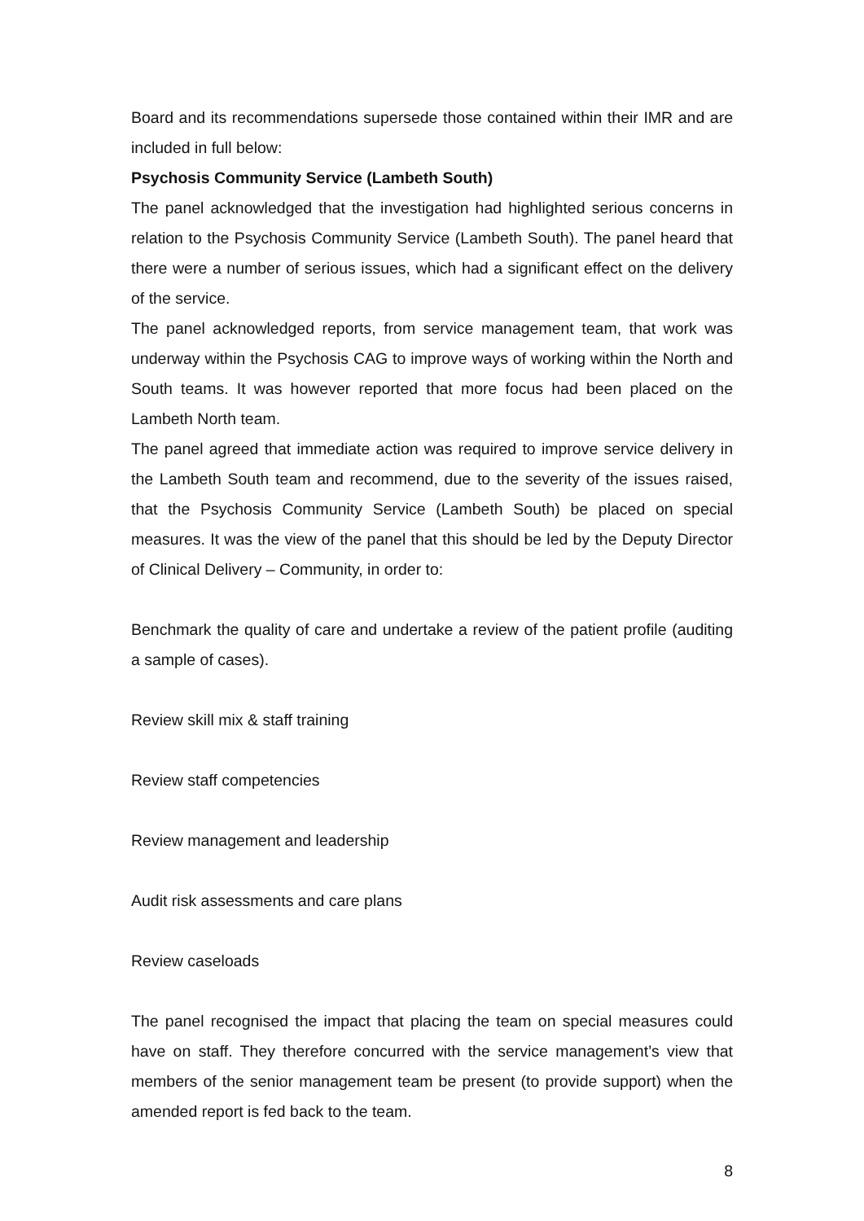Board and its recommendations supersede those contained within their IMR and are included in full below:
Psychosis Community Service (Lambeth South)
The panel acknowledged that the investigation had highlighted serious concerns in relation to the Psychosis Community Service (Lambeth South). The panel heard that there were a number of serious issues, which had a significant effect on the delivery of the service.
The panel acknowledged reports, from service management team, that work was underway within the Psychosis CAG to improve ways of working within the North and South teams. It was however reported that more focus had been placed on the Lambeth North team.
The panel agreed that immediate action was required to improve service delivery in the Lambeth South team and recommend, due to the severity of the issues raised, that the Psychosis Community Service (Lambeth South) be placed on special measures. It was the view of the panel that this should be led by the Deputy Director of Clinical Delivery – Community, in order to:
Benchmark the quality of care and undertake a review of the patient profile (auditing a sample of cases).
Review skill mix & staff training
Review staff competencies
Review management and leadership
Audit risk assessments and care plans
Review caseloads
The panel recognised the impact that placing the team on special measures could have on staff. They therefore concurred with the service management’s view that members of the senior management team be present (to provide support) when the amended report is fed back to the team.
8